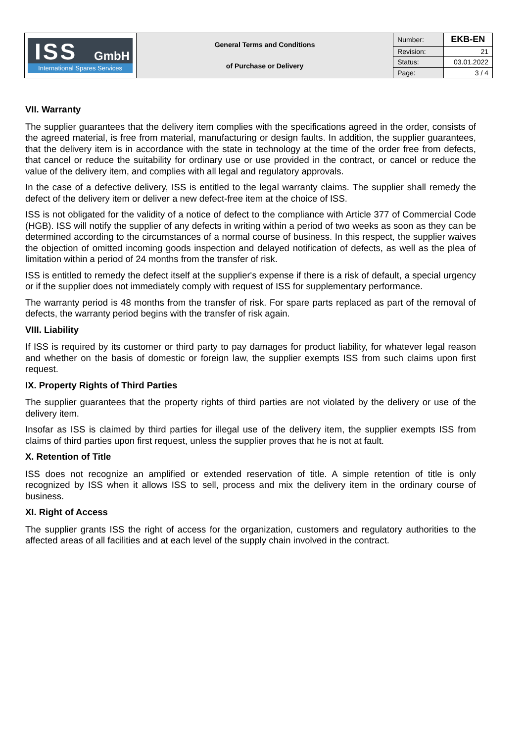| ISS GmbH International Spares Services | General Terms and Conditions of Purchase or Delivery | Number: | EKB-EN |
| | | Revision: | 21 |
| | | Status: | 03.01.2022 |
| | | Page: | 3 / 4 |
VII. Warranty
The supplier guarantees that the delivery item complies with the specifications agreed in the order, consists of the agreed material, is free from material, manufacturing or design faults. In addition, the supplier guarantees, that the delivery item is in accordance with the state in technology at the time of the order free from defects, that cancel or reduce the suitability for ordinary use or use provided in the contract, or cancel or reduce the value of the delivery item, and complies with all legal and regulatory approvals.
In the case of a defective delivery, ISS is entitled to the legal warranty claims. The supplier shall remedy the defect of the delivery item or deliver a new defect-free item at the choice of ISS.
ISS is not obligated for the validity of a notice of defect to the compliance with Article 377 of Commercial Code (HGB). ISS will notify the supplier of any defects in writing within a period of two weeks as soon as they can be determined according to the circumstances of a normal course of business. In this respect, the supplier waives the objection of omitted incoming goods inspection and delayed notification of defects, as well as the plea of limitation within a period of 24 months from the transfer of risk.
ISS is entitled to remedy the defect itself at the supplier's expense if there is a risk of default, a special urgency or if the supplier does not immediately comply with request of ISS for supplementary performance.
The warranty period is 48 months from the transfer of risk. For spare parts replaced as part of the removal of defects, the warranty period begins with the transfer of risk again.
VIII. Liability
If ISS is required by its customer or third party to pay damages for product liability, for whatever legal reason and whether on the basis of domestic or foreign law, the supplier exempts ISS from such claims upon first request.
IX. Property Rights of Third Parties
The supplier guarantees that the property rights of third parties are not violated by the delivery or use of the delivery item.
Insofar as ISS is claimed by third parties for illegal use of the delivery item, the supplier exempts ISS from claims of third parties upon first request, unless the supplier proves that he is not at fault.
X. Retention of Title
ISS does not recognize an amplified or extended reservation of title. A simple retention of title is only recognized by ISS when it allows ISS to sell, process and mix the delivery item in the ordinary course of business.
XI. Right of Access
The supplier grants ISS the right of access for the organization, customers and regulatory authorities to the affected areas of all facilities and at each level of the supply chain involved in the contract.